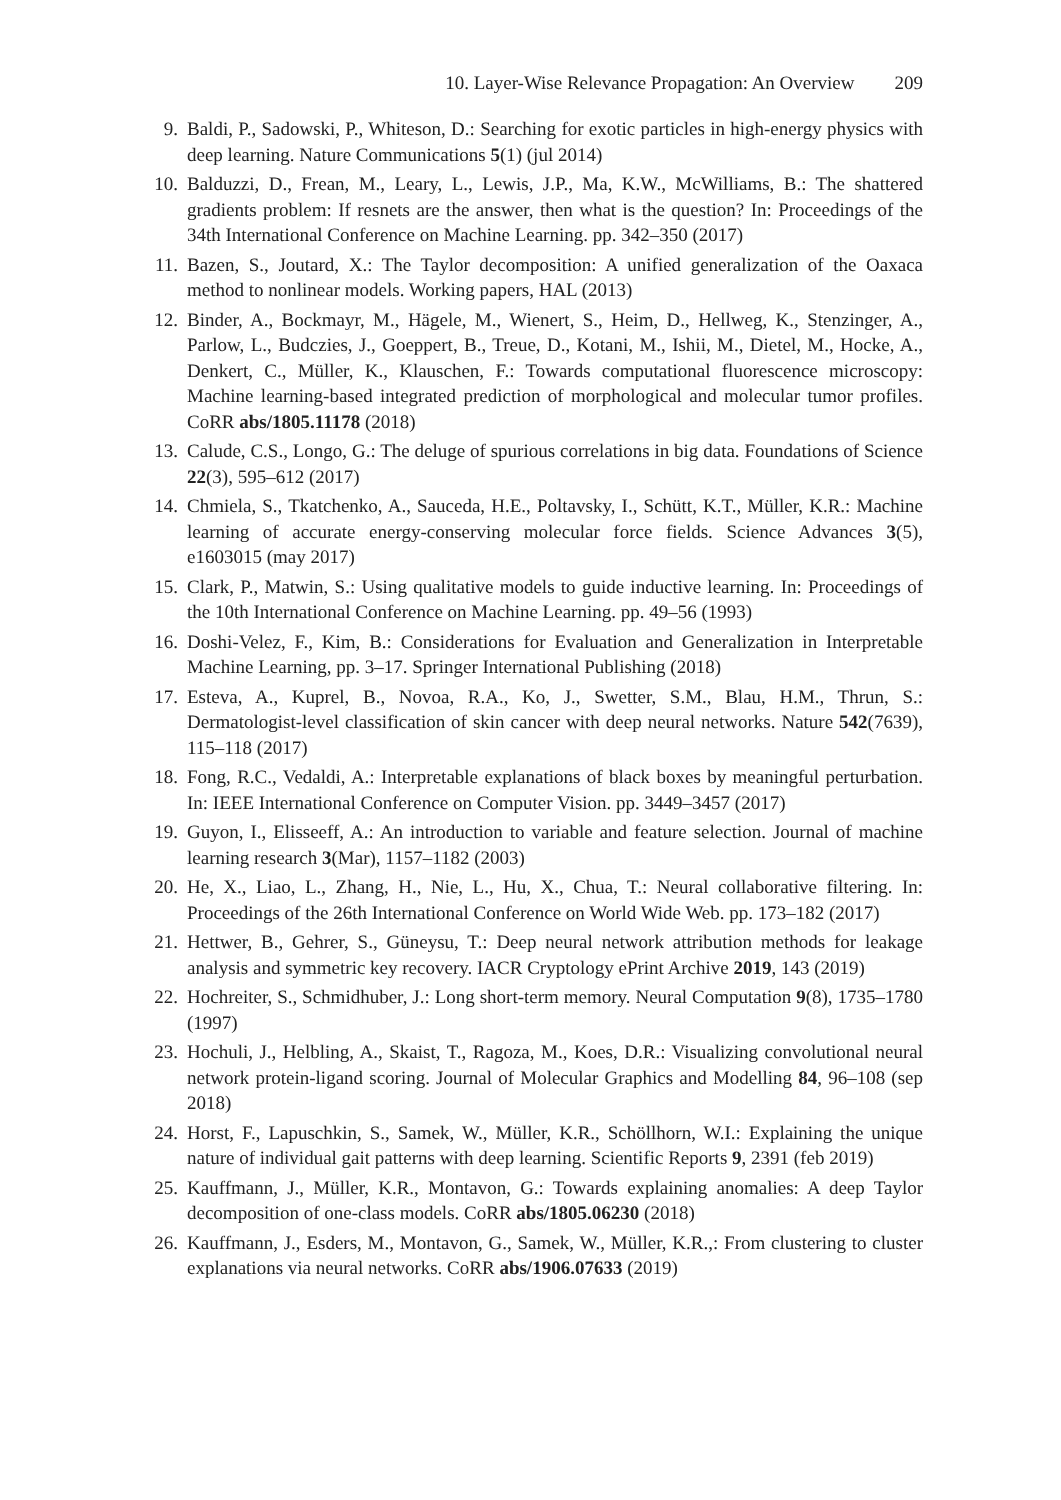10. Layer-Wise Relevance Propagation: An Overview 209
9. Baldi, P., Sadowski, P., Whiteson, D.: Searching for exotic particles in high-energy physics with deep learning. Nature Communications 5(1) (jul 2014)
10. Balduzzi, D., Frean, M., Leary, L., Lewis, J.P., Ma, K.W., McWilliams, B.: The shattered gradients problem: If resnets are the answer, then what is the question? In: Proceedings of the 34th International Conference on Machine Learning. pp. 342–350 (2017)
11. Bazen, S., Joutard, X.: The Taylor decomposition: A unified generalization of the Oaxaca method to nonlinear models. Working papers, HAL (2013)
12. Binder, A., Bockmayr, M., Hägele, M., Wienert, S., Heim, D., Hellweg, K., Stenzinger, A., Parlow, L., Budczies, J., Goeppert, B., Treue, D., Kotani, M., Ishii, M., Dietel, M., Hocke, A., Denkert, C., Müller, K., Klauschen, F.: Towards computational fluorescence microscopy: Machine learning-based integrated prediction of morphological and molecular tumor profiles. CoRR abs/1805.11178 (2018)
13. Calude, C.S., Longo, G.: The deluge of spurious correlations in big data. Foundations of Science 22(3), 595–612 (2017)
14. Chmiela, S., Tkatchenko, A., Sauceda, H.E., Poltavsky, I., Schütt, K.T., Müller, K.R.: Machine learning of accurate energy-conserving molecular force fields. Science Advances 3(5), e1603015 (may 2017)
15. Clark, P., Matwin, S.: Using qualitative models to guide inductive learning. In: Proceedings of the 10th International Conference on Machine Learning. pp. 49–56 (1993)
16. Doshi-Velez, F., Kim, B.: Considerations for Evaluation and Generalization in Interpretable Machine Learning, pp. 3–17. Springer International Publishing (2018)
17. Esteva, A., Kuprel, B., Novoa, R.A., Ko, J., Swetter, S.M., Blau, H.M., Thrun, S.: Dermatologist-level classification of skin cancer with deep neural networks. Nature 542(7639), 115–118 (2017)
18. Fong, R.C., Vedaldi, A.: Interpretable explanations of black boxes by meaningful perturbation. In: IEEE International Conference on Computer Vision. pp. 3449–3457 (2017)
19. Guyon, I., Elisseeff, A.: An introduction to variable and feature selection. Journal of machine learning research 3(Mar), 1157–1182 (2003)
20. He, X., Liao, L., Zhang, H., Nie, L., Hu, X., Chua, T.: Neural collaborative filtering. In: Proceedings of the 26th International Conference on World Wide Web. pp. 173–182 (2017)
21. Hettwer, B., Gehrer, S., Güneysu, T.: Deep neural network attribution methods for leakage analysis and symmetric key recovery. IACR Cryptology ePrint Archive 2019, 143 (2019)
22. Hochreiter, S., Schmidhuber, J.: Long short-term memory. Neural Computation 9(8), 1735–1780 (1997)
23. Hochuli, J., Helbling, A., Skaist, T., Ragoza, M., Koes, D.R.: Visualizing convolutional neural network protein-ligand scoring. Journal of Molecular Graphics and Modelling 84, 96–108 (sep 2018)
24. Horst, F., Lapuschkin, S., Samek, W., Müller, K.R., Schöllhorn, W.I.: Explaining the unique nature of individual gait patterns with deep learning. Scientific Reports 9, 2391 (feb 2019)
25. Kauffmann, J., Müller, K.R., Montavon, G.: Towards explaining anomalies: A deep Taylor decomposition of one-class models. CoRR abs/1805.06230 (2018)
26. Kauffmann, J., Esders, M., Montavon, G., Samek, W., Müller, K.R.,: From clustering to cluster explanations via neural networks. CoRR abs/1906.07633 (2019)